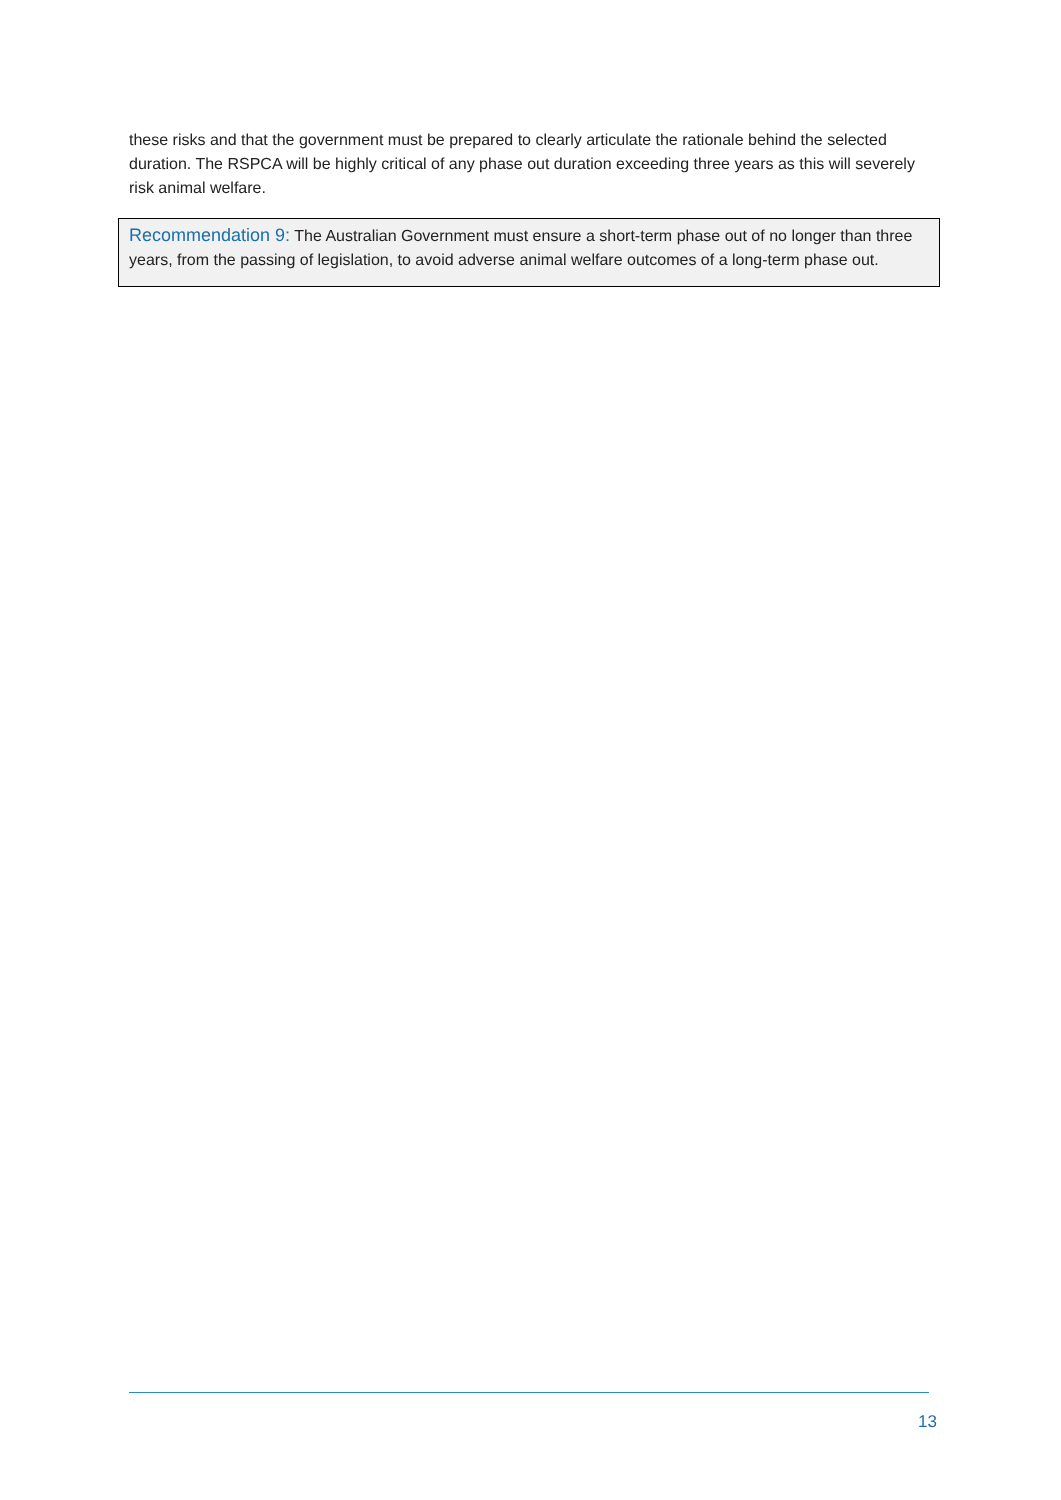these risks and that the government must be prepared to clearly articulate the rationale behind the selected duration. The RSPCA will be highly critical of any phase out duration exceeding three years as this will severely risk animal welfare.
Recommendation 9: The Australian Government must ensure a short-term phase out of no longer than three years, from the passing of legislation, to avoid adverse animal welfare outcomes of a long-term phase out.
13